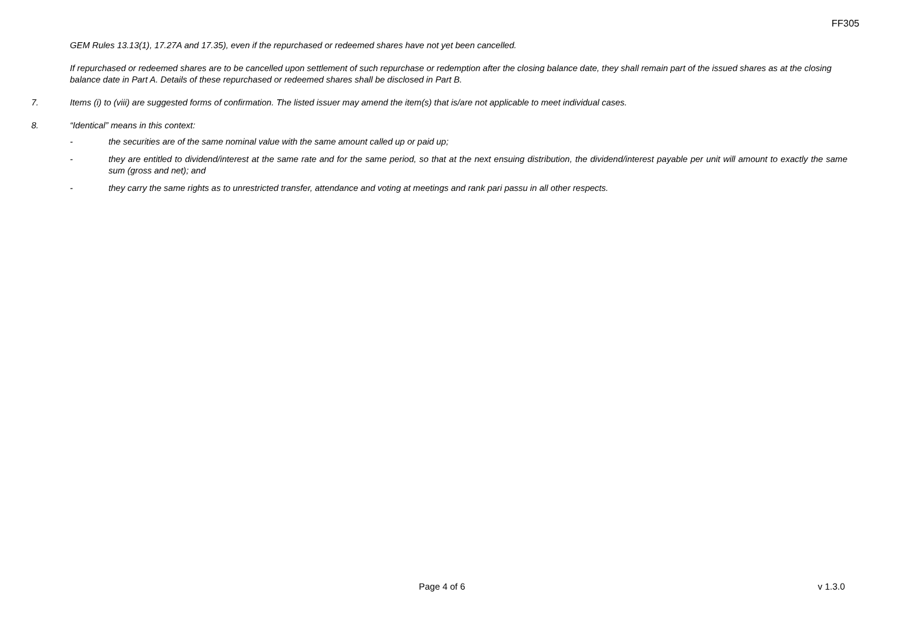FF305
GEM Rules 13.13(1), 17.27A and 17.35), even if the repurchased or redeemed shares have not yet been cancelled.
If repurchased or redeemed shares are to be cancelled upon settlement of such repurchase or redemption after the closing balance date, they shall remain part of the issued shares as at the closing balance date in Part A. Details of these repurchased or redeemed shares shall be disclosed in Part B.
7. Items (i) to (viii) are suggested forms of confirmation. The listed issuer may amend the item(s) that is/are not applicable to meet individual cases.
8. “Identical” means in this context:
- the securities are of the same nominal value with the same amount called up or paid up;
- they are entitled to dividend/interest at the same rate and for the same period, so that at the next ensuing distribution, the dividend/interest payable per unit will amount to exactly the same sum (gross and net); and
- they carry the same rights as to unrestricted transfer, attendance and voting at meetings and rank pari passu in all other respects.
Page 4 of 6 v 1.3.0